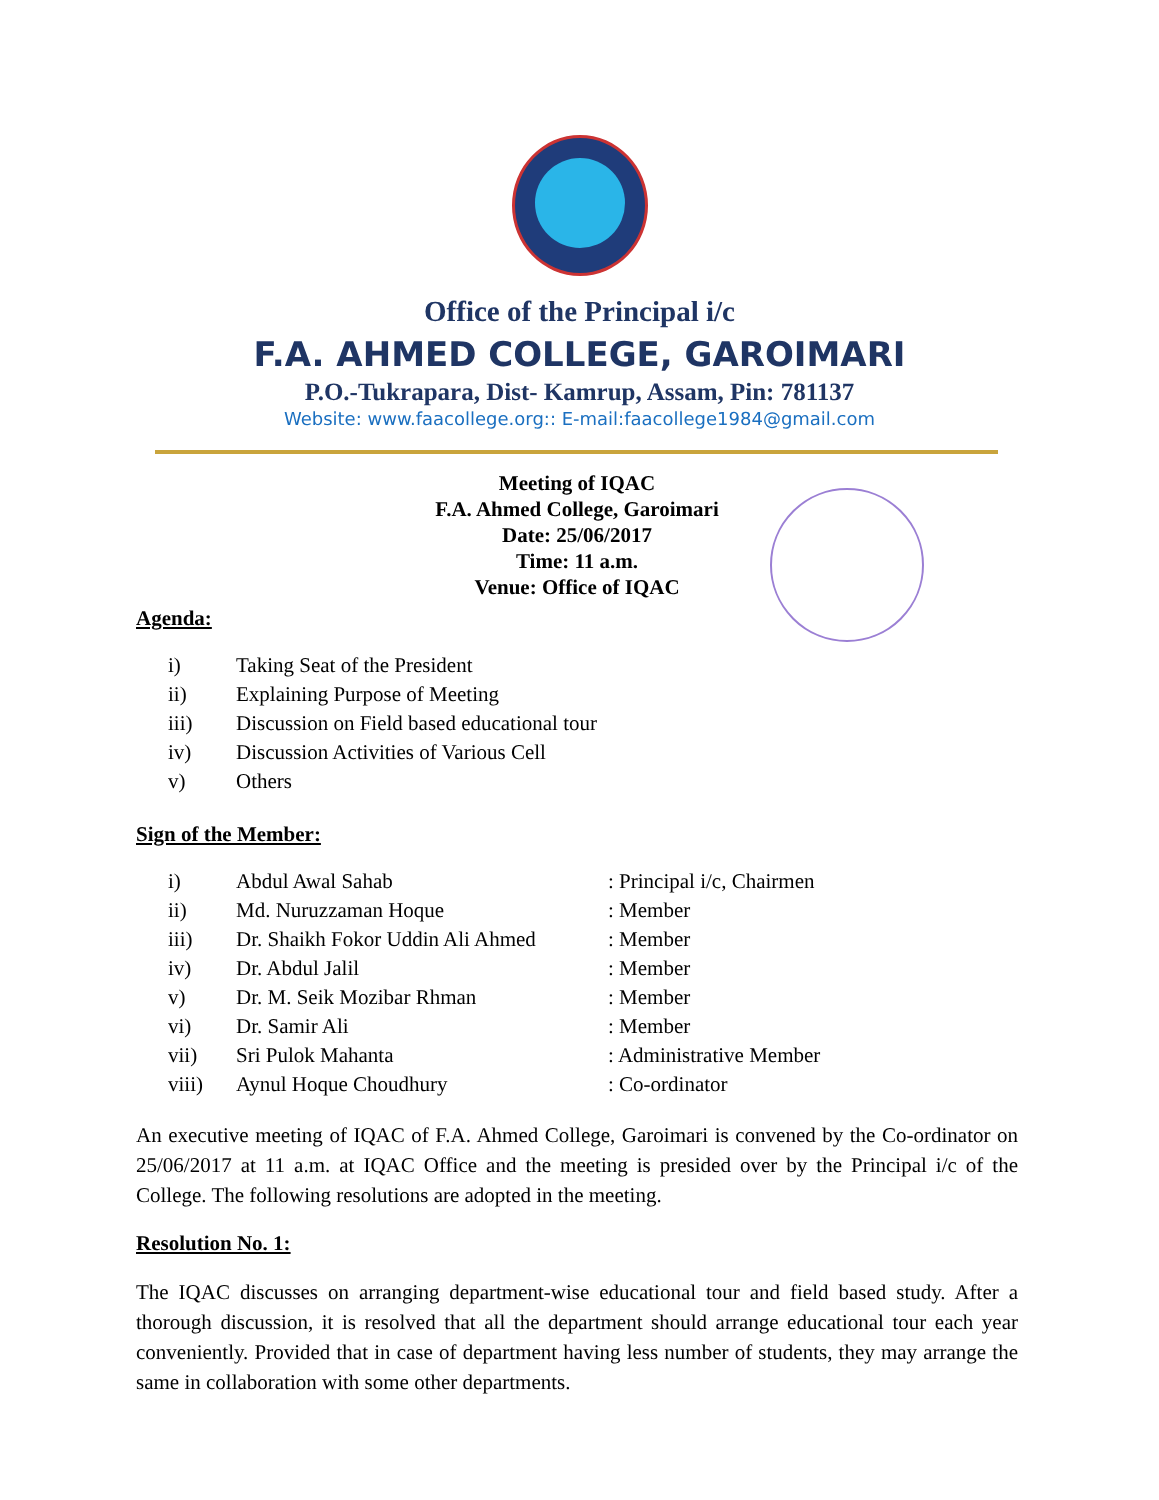Office of the Principal i/c
F.A. AHMED COLLEGE, GAROIMARI
P.O.-Tukrapara, Dist- Kamrup, Assam, Pin: 781137
Website: www.faacollege.org:: E-mail:faacollege1984@gmail.com
Meeting of IQAC
F.A. Ahmed College, Garoimari
Date: 25/06/2017
Time: 11 a.m.
Venue: Office of IQAC
Agenda:
| i) | Taking Seat of the President |
| ii) | Explaining Purpose of Meeting |
| iii) | Discussion on Field based educational tour |
| iv) | Discussion Activities of Various Cell |
| v) | Others |
Sign of the Member:
| i) | Abdul Awal Sahab | : Principal i/c, Chairmen |
| ii) | Md. Nuruzzaman Hoque | : Member |
| iii) | Dr. Shaikh Fokor Uddin Ali Ahmed | : Member |
| iv) | Dr. Abdul Jalil | : Member |
| v) | Dr. M. Seik Mozibar Rhman | : Member |
| vi) | Dr. Samir Ali | : Member |
| vii) | Sri Pulok Mahanta | : Administrative Member |
| viii) | Aynul Hoque Choudhury | : Co-ordinator |
An executive meeting of IQAC of F.A. Ahmed College, Garoimari is convened by the Co-ordinator on 25/06/2017 at 11 a.m. at IQAC Office and the meeting is presided over by the Principal i/c of the College. The following resolutions are adopted in the meeting.
Resolution No. 1:
The IQAC discusses on arranging department-wise educational tour and field based study. After a thorough discussion, it is resolved that all the department should arrange educational tour each year conveniently. Provided that in case of department having less number of students, they may arrange the same in collaboration with some other departments.